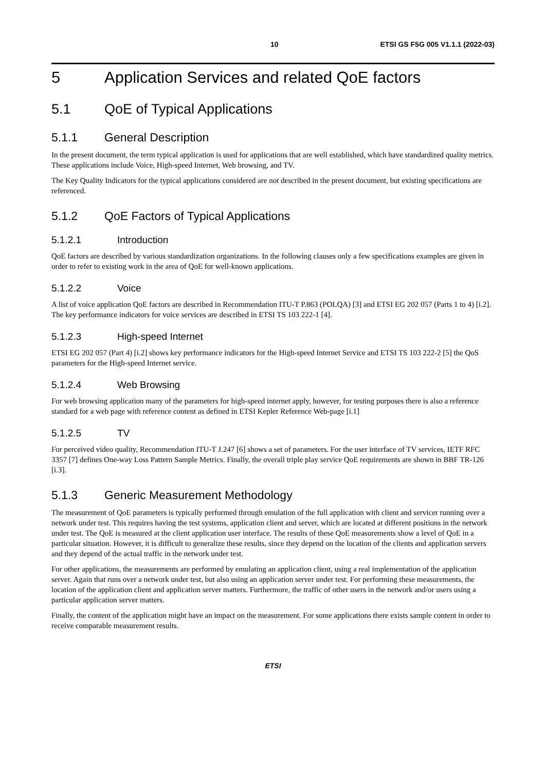10 ETSI GS F5G 005 V1.1.1 (2022-03)
5 Application Services and related QoE factors
5.1 QoE of Typical Applications
5.1.1 General Description
In the present document, the term typical application is used for applications that are well established, which have standardized quality metrics. These applications include Voice, High-speed Internet, Web browsing, and TV.
The Key Quality Indicators for the typical applications considered are not described in the present document, but existing specifications are referenced.
5.1.2 QoE Factors of Typical Applications
5.1.2.1 Introduction
QoE factors are described by various standardization organizations. In the following clauses only a few specifications examples are given in order to refer to existing work in the area of QoE for well-known applications.
5.1.2.2 Voice
A list of voice application QoE factors are described in Recommendation ITU-T P.863 (POLQA) [3] and ETSI EG 202 057 (Parts 1 to 4) [i.2]. The key performance indicators for voice services are described in ETSI TS 103 222-1 [4].
5.1.2.3 High-speed Internet
ETSI EG 202 057 (Part 4) [i.2] shows key performance indicators for the High-speed Internet Service and ETSI TS 103 222-2 [5] the QoS parameters for the High-speed Internet service.
5.1.2.4 Web Browsing
For web browsing application many of the parameters for high-speed internet apply, however, for testing purposes there is also a reference standard for a web page with reference content as defined in ETSI Kepler Reference Web-page [i.1]
5.1.2.5 TV
For perceived video quality, Recommendation ITU-T J.247 [6] shows a set of parameters. For the user interface of TV services, IETF RFC 3357 [7] defines One-way Loss Pattern Sample Metrics. Finally, the overall triple play service QoE requirements are shown in BBF TR-126 [i.3].
5.1.3 Generic Measurement Methodology
The measurement of QoE parameters is typically performed through emulation of the full application with client and servicer running over a network under test. This requires having the test systems, application client and server, which are located at different positions in the network under test. The QoE is measured at the client application user interface. The results of these QoE measurements show a level of QoE in a particular situation. However, it is difficult to generalize these results, since they depend on the location of the clients and application servers and they depend of the actual traffic in the network under test.
For other applications, the measurements are performed by emulating an application client, using a real implementation of the application server. Again that runs over a network under test, but also using an application server under test. For performing these measurements, the location of the application client and application server matters. Furthermore, the traffic of other users in the network and/or users using a particular application server matters.
Finally, the content of the application might have an impact on the measurement. For some applications there exists sample content in order to receive comparable measurement results.
ETSI